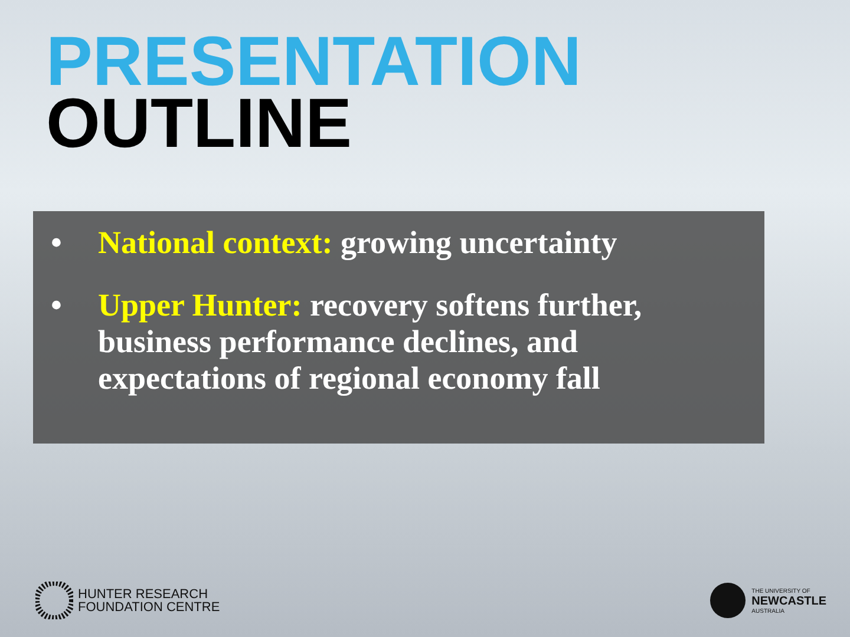PRESENTATION
OUTLINE
• National context: growing uncertainty
• Upper Hunter: recovery softens further, business performance declines, and expectations of regional economy fall
HUNTER RESEARCH
FOUNDATION CENTRE
THE UNIVERSITY OF
NEWCASTLE
AUSTRALIA